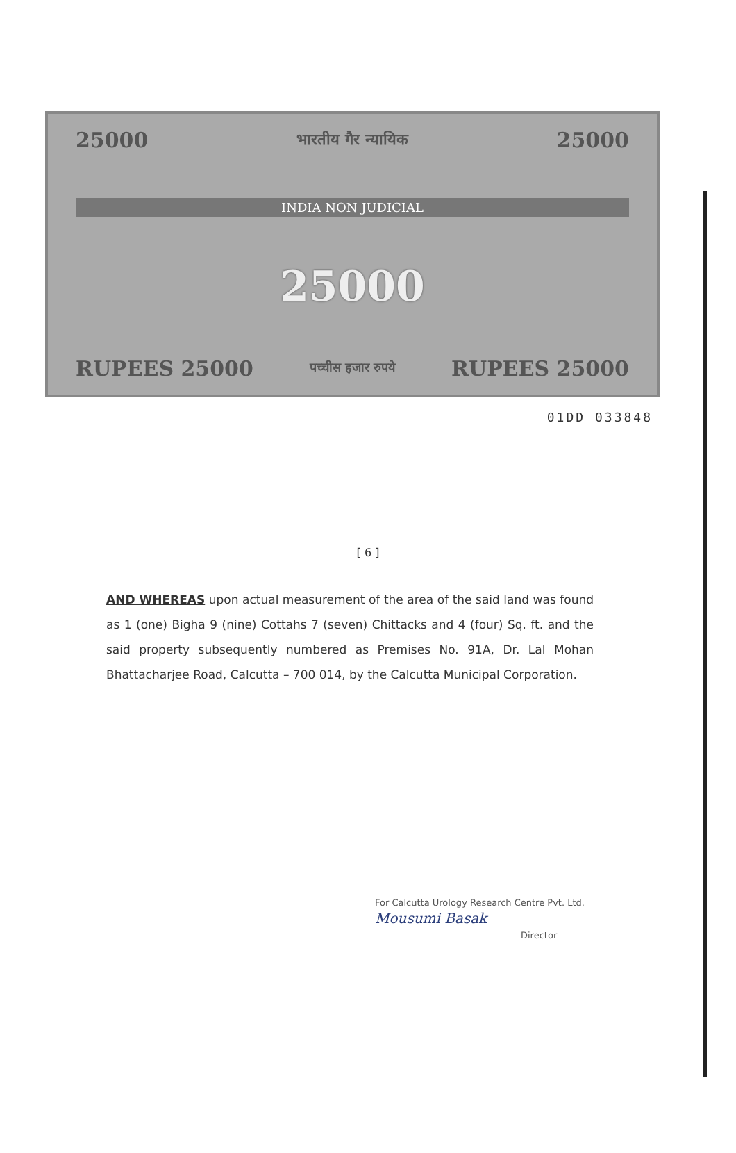25000 भारतीय गैर न्यायिक 25000
INDIA NON JUDICIAL
25000
RUPEES 25000 पच्चीस हजार रुपये RUPEES 25000
01DD 033848
[ 6 ]
AND WHEREAS upon actual measurement of the area of the said land was found as 1 (one) Bigha 9 (nine) Cottahs 7 (seven) Chittacks and 4 (four) Sq. ft. and the said property subsequently numbered as Premises No. 91A, Dr. Lal Mohan Bhattacharjee Road, Calcutta – 700 014, by the Calcutta Municipal Corporation.
For Calcutta Urology Research Centre Pvt. Ltd.
Mousumi Basak
Director